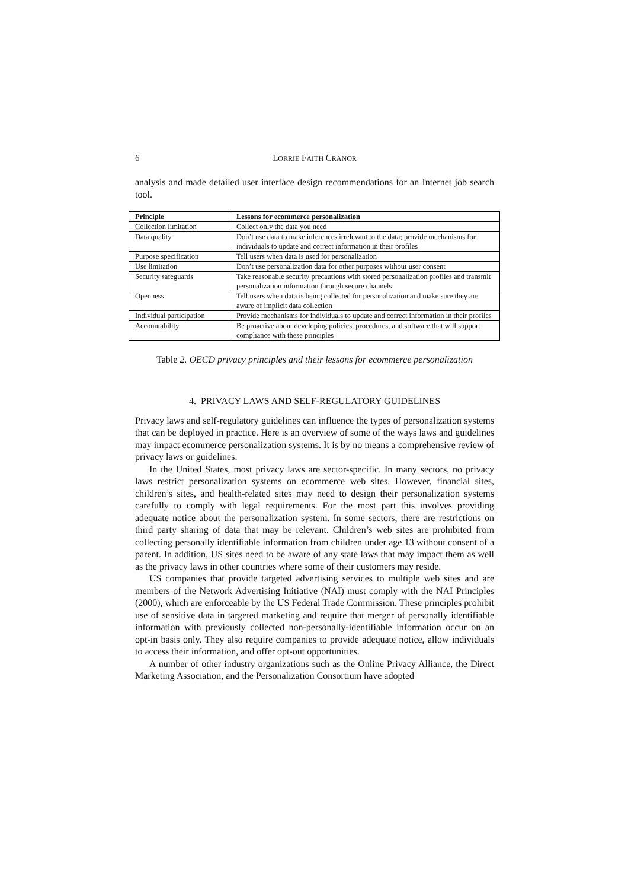6 LORRIE FAITH CRANOR
analysis and made detailed user interface design recommendations for an Internet job search tool.
| Principle | Lessons for ecommerce personalization |
| --- | --- |
| Collection limitation | Collect only the data you need |
| Data quality | Don’t use data to make inferences irrelevant to the data; provide mechanisms for individuals to update and correct information in their profiles |
| Purpose specification | Tell users when data is used for personalization |
| Use limitation | Don’t use personalization data for other purposes without user consent |
| Security safeguards | Take reasonable security precautions with stored personalization profiles and transmit personalization information through secure channels |
| Openness | Tell users when data is being collected for personalization and make sure they are aware of implicit data collection |
| Individual participation | Provide mechanisms for individuals to update and correct information in their profiles |
| Accountability | Be proactive about developing policies, procedures, and software that will support compliance with these principles |
Table 2. OECD privacy principles and their lessons for ecommerce personalization
4. PRIVACY LAWS AND SELF-REGULATORY GUIDELINES
Privacy laws and self-regulatory guidelines can influence the types of personalization systems that can be deployed in practice. Here is an overview of some of the ways laws and guidelines may impact ecommerce personalization systems. It is by no means a comprehensive review of privacy laws or guidelines.
In the United States, most privacy laws are sector-specific. In many sectors, no privacy laws restrict personalization systems on ecommerce web sites. However, financial sites, children’s sites, and health-related sites may need to design their personalization systems carefully to comply with legal requirements. For the most part this involves providing adequate notice about the personalization system. In some sectors, there are restrictions on third party sharing of data that may be relevant. Children’s web sites are prohibited from collecting personally identifiable information from children under age 13 without consent of a parent. In addition, US sites need to be aware of any state laws that may impact them as well as the privacy laws in other countries where some of their customers may reside.
US companies that provide targeted advertising services to multiple web sites and are members of the Network Advertising Initiative (NAI) must comply with the NAI Principles (2000), which are enforceable by the US Federal Trade Commission. These principles prohibit use of sensitive data in targeted marketing and require that merger of personally identifiable information with previously collected non-personally-identifiable information occur on an opt-in basis only. They also require companies to provide adequate notice, allow individuals to access their information, and offer opt-out opportunities.
A number of other industry organizations such as the Online Privacy Alliance, the Direct Marketing Association, and the Personalization Consortium have adopted